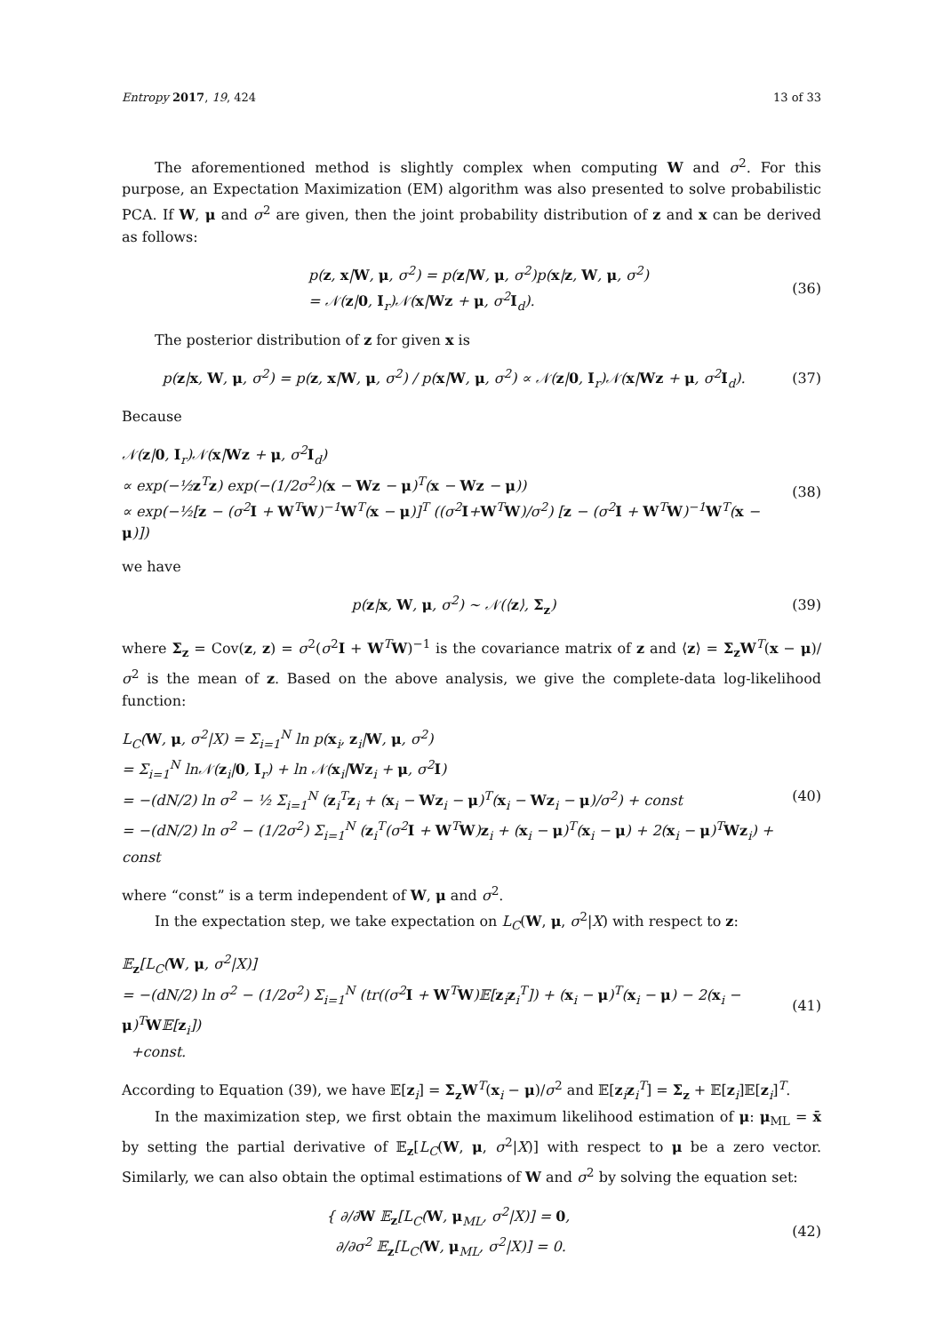Entropy 2017, 19, 424 13 of 33
The aforementioned method is slightly complex when computing W and σ<sup>2</sup>. For this purpose, an Expectation Maximization (EM) algorithm was also presented to solve probabilistic PCA. If W, μ and σ<sup>2</sup> are given, then the joint probability distribution of z and x can be derived as follows:
p(z, x|W, μ, σ<sup>2</sup>) = p(z|W, μ, σ<sup>2</sup>)p(x|z, W, μ, σ<sup>2</sup>)
= 𝒩(z|0, I<sub>r</sub>)𝒩(x|Wz + μ, σ<sup>2</sup>I<sub>d</sub>).
(36)
The posterior distribution of z for given x is
p(z|x, W, μ, σ<sup>2</sup>) = p(z, x|W, μ, σ<sup>2</sup>) / p(x|W, μ, σ<sup>2</sup>) ∝ 𝒩(z|0, I<sub>r</sub>)𝒩(x|Wz + μ, σ<sup>2</sup>I<sub>d</sub>).
(37)
Because
𝒩(z|0, I<sub>r</sub>)𝒩(x|Wz + μ, σ<sup>2</sup>I<sub>d</sub>)
∝ exp(−½z<sup>T</sup>z) exp(−(1/2σ<sup>2</sup>)(x − Wz − μ)<sup>T</sup>(x − Wz − μ))
∝ exp(−½[z − (σ<sup>2</sup>I + W<sup>T</sup>W)<sup>−1</sup>W<sup>T</sup>(x − μ)]<sup>T</sup> ((σ<sup>2</sup>I+W<sup>T</sup>W)/σ<sup>2</sup>) [z − (σ<sup>2</sup>I + W<sup>T</sup>W)<sup>−1</sup>W<sup>T</sup>(x − μ)])
(38)
we have
p(z|x, W, μ, σ<sup>2</sup>) ∼ 𝒩(⟨z⟩, Σ<sub>z</sub>) (39)
where Σ<sub>z</sub> = Cov(z, z) = σ<sup>2</sup>(σ<sup>2</sup>I + W<sup>T</sup>W)<sup>−1</sup> is the covariance matrix of z and ⟨z⟩ = Σ<sub>z</sub>W<sup>T</sup>(x − μ)/σ<sup>2</sup> is the mean of z. Based on the above analysis, we give the complete-data log-likelihood function:
L<sub>C</sub>(W, μ, σ<sup>2</sup>|X) = Σ<sub>i=1</sub><sup>N</sup> ln p(x<sub>i</sub>, z<sub>i</sub>|W, μ, σ<sup>2</sup>)
= Σ<sub>i=1</sub><sup>N</sup> ln𝒩(z<sub>i</sub>|0, I<sub>r</sub>) + ln 𝒩(x<sub>i</sub>|Wz<sub>i</sub> + μ, σ<sup>2</sup>I)
= −(dN/2) ln σ<sup>2</sup> − ½ Σ<sub>i=1</sub><sup>N</sup> (z<sub>i</sub><sup>T</sup>z<sub>i</sub> + (x<sub>i</sub> − Wz<sub>i</sub> − μ)<sup>T</sup>(x<sub>i</sub> − Wz<sub>i</sub> − μ)/σ<sup>2</sup>) + const
= −(dN/2) ln σ<sup>2</sup> − (1/2σ<sup>2</sup>) Σ<sub>i=1</sub><sup>N</sup> (z<sub>i</sub><sup>T</sup>(σ<sup>2</sup>I + W<sup>T</sup>W)z<sub>i</sub> + (x<sub>i</sub> − μ)<sup>T</sup>(x<sub>i</sub> − μ) + 2(x<sub>i</sub> − μ)<sup>T</sup>Wz<sub>i</sub>) + const
(40)
where “const” is a term independent of W, μ and σ<sup>2</sup>.
In the expectation step, we take expectation on L<sub>C</sub>(W, μ, σ<sup>2</sup>|X) with respect to z:
𝔼<sub>z</sub>[L<sub>C</sub>(W, μ, σ<sup>2</sup>|X)]
= −(dN/2) ln σ<sup>2</sup> − (1/2σ<sup>2</sup>) Σ<sub>i=1</sub><sup>N</sup> (tr((σ<sup>2</sup>I + W<sup>T</sup>W)𝔼[z<sub>i</sub>z<sub>i</sub><sup>T</sup>]) + (x<sub>i</sub> − μ)<sup>T</sup>(x<sub>i</sub> − μ) − 2(x<sub>i</sub> − μ)<sup>T</sup>W𝔼[z<sub>i</sub>])
+const.
(41)
According to Equation (39), we have 𝔼[z<sub>i</sub>] = Σ<sub>z</sub>W<sup>T</sup>(x<sub>i</sub> − μ)/σ<sup>2</sup> and 𝔼[z<sub>i</sub>z<sub>i</sub><sup>T</sup>] = Σ<sub>z</sub> + 𝔼[z<sub>i</sub>]𝔼[z<sub>i</sub>]<sup>T</sup>.
In the maximization step, we first obtain the maximum likelihood estimation of μ: μ<sub>ML</sub> = x̄ by setting the partial derivative of 𝔼<sub>z</sub>[L<sub>C</sub>(W, μ, σ<sup>2</sup>|X)] with respect to μ be a zero vector. Similarly, we can also obtain the optimal estimations of W and σ<sup>2</sup> by solving the equation set:
{ ∂/∂W 𝔼<sub>z</sub>[L<sub>C</sub>(W, μ<sub>ML</sub>, σ<sup>2</sup>|X)] = 0,
∂/∂σ<sup>2</sup> 𝔼<sub>z</sub>[L<sub>C</sub>(W, μ<sub>ML</sub>, σ<sup>2</sup>|X)] = 0.
(42)